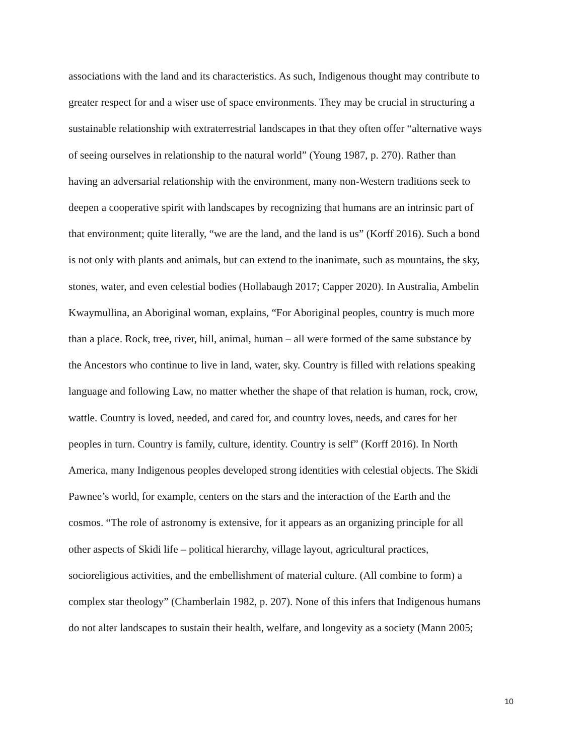associations with the land and its characteristics. As such, Indigenous thought may contribute to
greater respect for and a wiser use of space environments. They may be crucial in structuring a
sustainable relationship with extraterrestrial landscapes in that they often offer “alternative ways
of seeing ourselves in relationship to the natural world” (Young 1987, p. 270). Rather than
having an adversarial relationship with the environment, many non-Western traditions seek to
deepen a cooperative spirit with landscapes by recognizing that humans are an intrinsic part of
that environment; quite literally, “we are the land, and the land is us” (Korff 2016). Such a bond
is not only with plants and animals, but can extend to the inanimate, such as mountains, the sky,
stones, water, and even celestial bodies (Hollabaugh 2017; Capper 2020). In Australia, Ambelin
Kwaymullina, an Aboriginal woman, explains, “For Aboriginal peoples, country is much more
than a place. Rock, tree, river, hill, animal, human – all were formed of the same substance by
the Ancestors who continue to live in land, water, sky. Country is filled with relations speaking
language and following Law, no matter whether the shape of that relation is human, rock, crow,
wattle. Country is loved, needed, and cared for, and country loves, needs, and cares for her
peoples in turn. Country is family, culture, identity. Country is self” (Korff 2016). In North
America, many Indigenous peoples developed strong identities with celestial objects. The Skidi
Pawnee’s world, for example, centers on the stars and the interaction of the Earth and the
cosmos. “The role of astronomy is extensive, for it appears as an organizing principle for all
other aspects of Skidi life – political hierarchy, village layout, agricultural practices,
socioreligious activities, and the embellishment of material culture. (All combine to form) a
complex star theology” (Chamberlain 1982, p. 207). None of this infers that Indigenous humans
do not alter landscapes to sustain their health, welfare, and longevity as a society (Mann 2005;
10